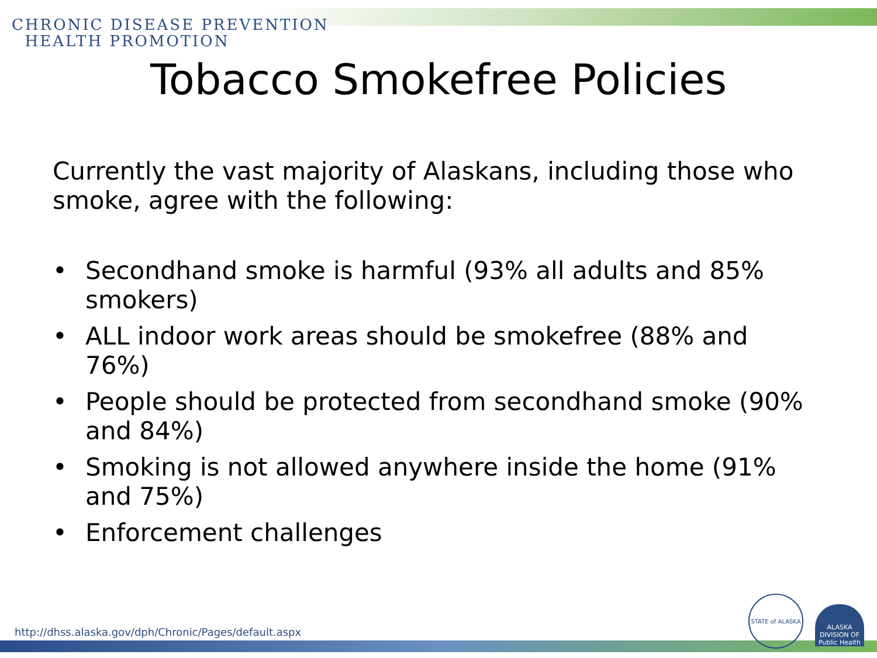CHRONIC DISEASE PREVENTION
HEALTH PROMOTION
Tobacco Smokefree Policies
Currently the vast majority of Alaskans, including those who smoke, agree with the following:
• Secondhand smoke is harmful (93% all adults and 85% smokers)
• ALL indoor work areas should be smokefree (88% and 76%)
• People should be protected from secondhand smoke (90% and 84%)
• Smoking is not allowed anywhere inside the home (91% and 75%)
• Enforcement challenges
http://dhss.alaska.gov/dph/Chronic/Pages/default.aspx
STATE of ALASKA
ALASKA DIVISION OF Public Health